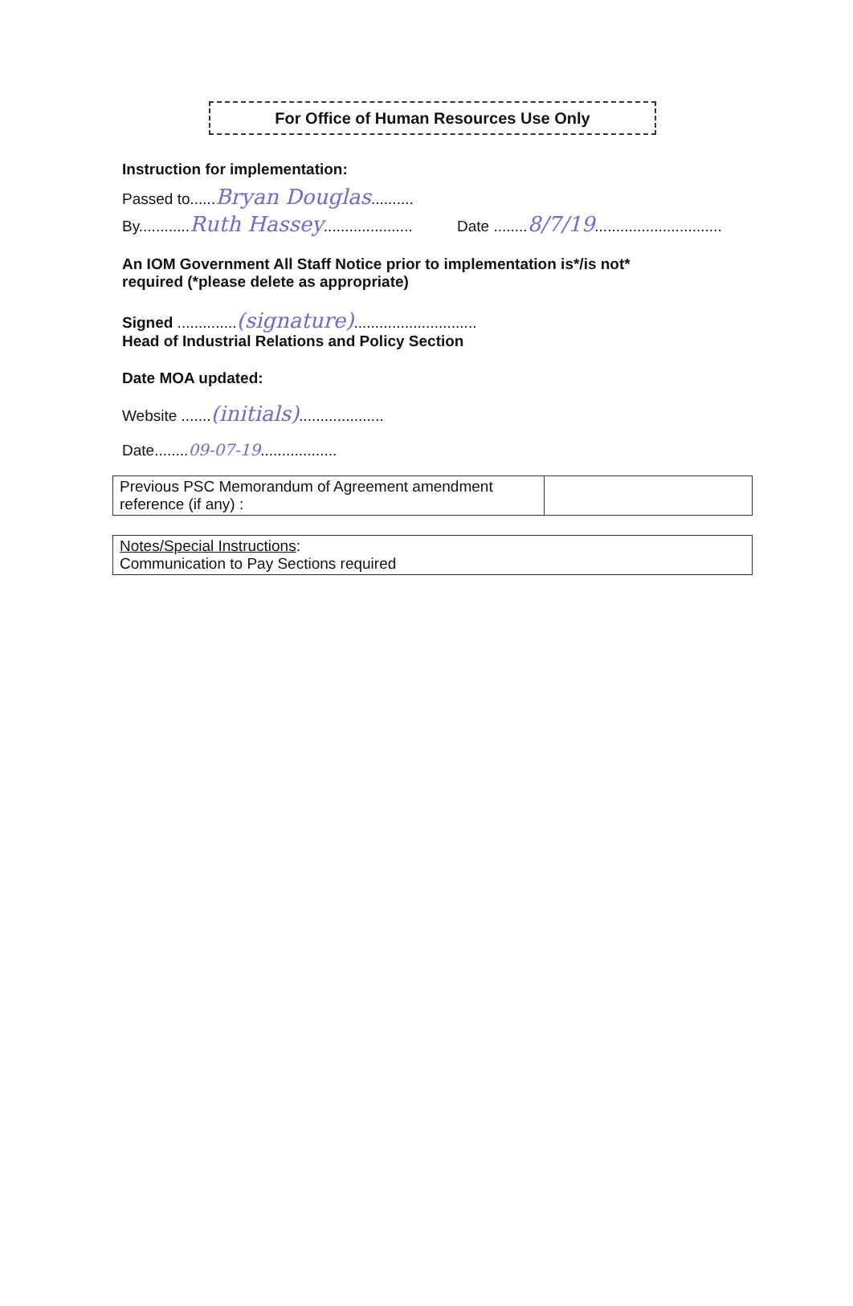For Office of Human Resources Use Only
Instruction for implementation:
Passed to......Bryan Douglas..........
By............Ruth Hassey..................... Date ........8/7/19..............................
An IOM Government All Staff Notice prior to implementation is*/is not*
required (*please delete as appropriate)
Signed ..............(signature).............................
Head of Industrial Relations and Policy Section
Date MOA updated:
Website .......(initials)....................
Date........09-07-19..................
| Previous PSC Memorandum of Agreement amendment reference (if any) : | |
| Notes/Special Instructions : Communication to Pay Sections required |